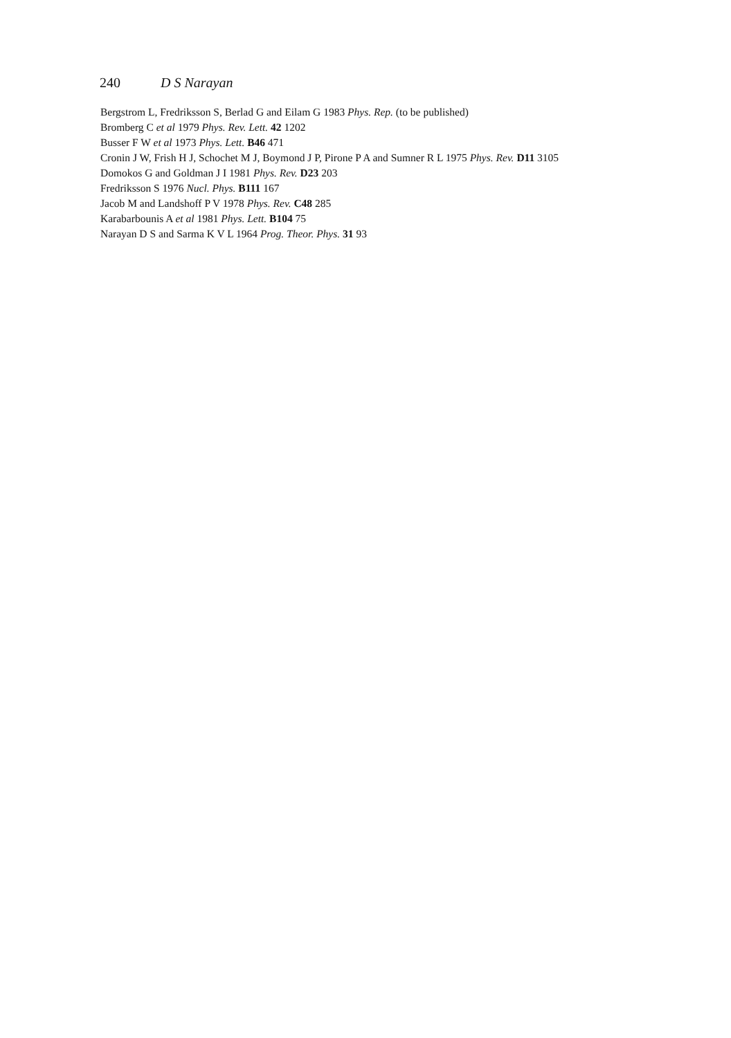240 D S Narayan
Bergstrom L, Fredriksson S, Berlad G and Eilam G 1983 Phys. Rep. (to be published)
Bromberg C et al 1979 Phys. Rev. Lett. 42 1202
Busser F W et al 1973 Phys. Lett. B46 471
Cronin J W, Frish H J, Schochet M J, Boymond J P, Pirone P A and Sumner R L 1975 Phys. Rev. D11 3105
Domokos G and Goldman J I 1981 Phys. Rev. D23 203
Fredriksson S 1976 Nucl. Phys. B111 167
Jacob M and Landshoff P V 1978 Phys. Rev. C48 285
Karabarbounis A et al 1981 Phys. Lett. B104 75
Narayan D S and Sarma K V L 1964 Prog. Theor. Phys. 31 93